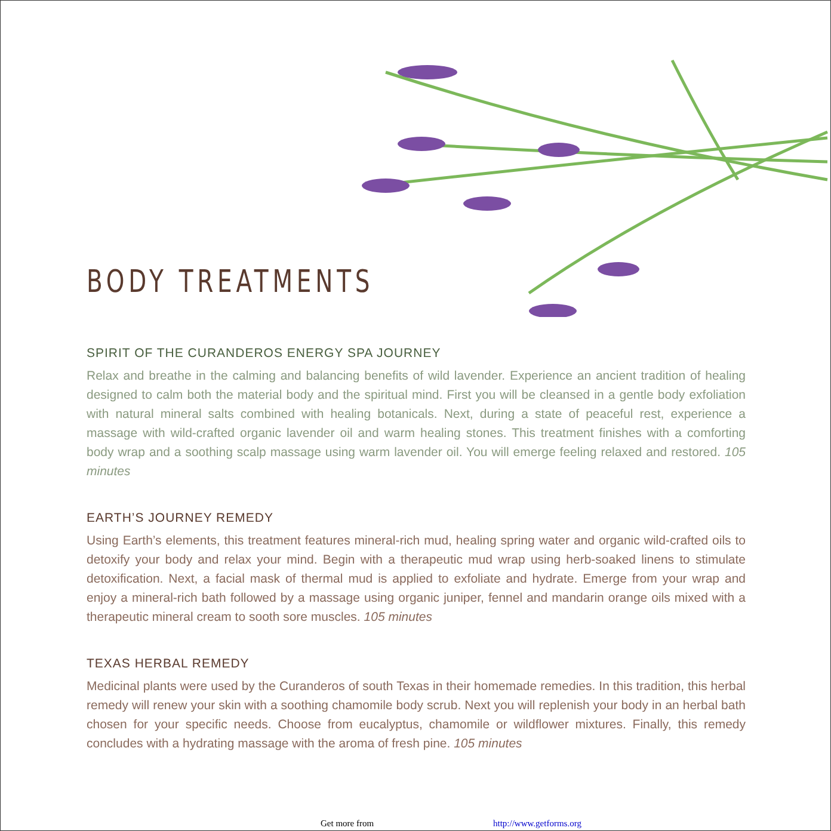BODY TREATMENTS
SPIRIT OF THE CURANDEROS ENERGY SPA JOURNEY
Relax and breathe in the calming and balancing benefits of wild lavender. Experience an ancient tradition of healing designed to calm both the material body and the spiritual mind. First you will be cleansed in a gentle body exfoliation with natural mineral salts combined with healing botanicals. Next, during a state of peaceful rest, experience a massage with wild-crafted organic lavender oil and warm healing stones. This treatment finishes with a comforting body wrap and a soothing scalp massage using warm lavender oil. You will emerge feeling relaxed and restored. 105 minutes
EARTH’S JOURNEY REMEDY
Using Earth’s elements, this treatment features mineral-rich mud, healing spring water and organic wild-crafted oils to detoxify your body and relax your mind. Begin with a therapeutic mud wrap using herb-soaked linens to stimulate detoxification. Next, a facial mask of thermal mud is applied to exfoliate and hydrate. Emerge from your wrap and enjoy a mineral-rich bath followed by a massage using organic juniper, fennel and mandarin orange oils mixed with a therapeutic mineral cream to sooth sore muscles. 105 minutes
TEXAS HERBAL REMEDY
Medicinal plants were used by the Curanderos of south Texas in their homemade remedies. In this tradition, this herbal remedy will renew your skin with a soothing chamomile body scrub. Next you will replenish your body in an herbal bath chosen for your specific needs. Choose from eucalyptus, chamomile or wildflower mixtures. Finally, this remedy concludes with a hydrating massage with the aroma of fresh pine. 105 minutes
Get more from http://www.getforms.org